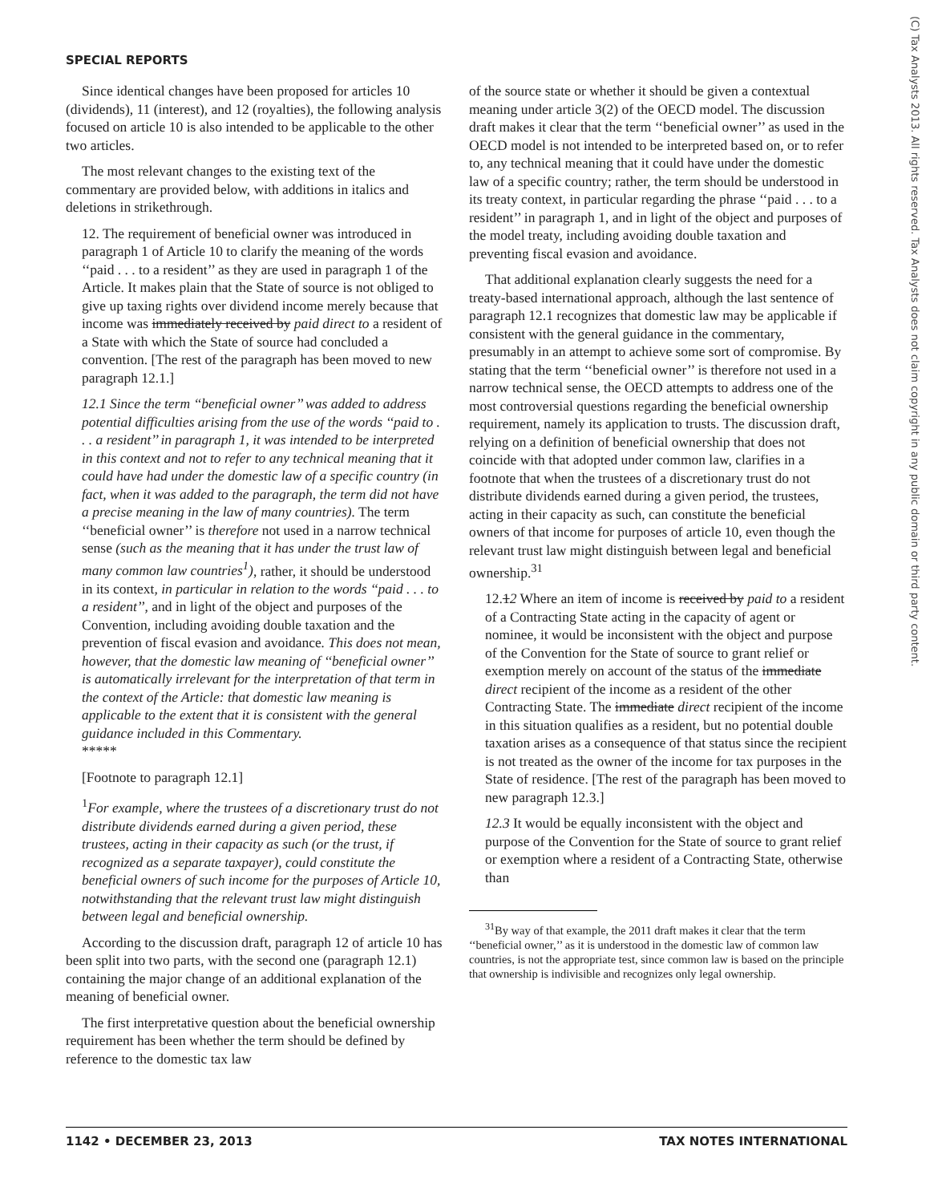SPECIAL REPORTS
(C) Tax Analysts 2013. All rights reserved. Tax Analysts does not claim copyright in any public domain or third party content.
Since identical changes have been proposed for articles 10 (dividends), 11 (interest), and 12 (royalties), the following analysis focused on article 10 is also intended to be applicable to the other two articles.
The most relevant changes to the existing text of the commentary are provided below, with additions in italics and deletions in strikethrough.
12. The requirement of beneficial owner was introduced in paragraph 1 of Article 10 to clarify the meaning of the words ‘‘paid . . . to a resident’’ as they are used in paragraph 1 of the Article. It makes plain that the State of source is not obliged to give up taxing rights over dividend income merely because that income was immediately received by paid direct to a resident of a State with which the State of source had concluded a convention. [The rest of the paragraph has been moved to new paragraph 12.1.]
12.1 Since the term ‘‘beneficial owner’’ was added to address potential difficulties arising from the use of the words ‘‘paid to . . . a resident’’ in paragraph 1, it was intended to be interpreted in this context and not to refer to any technical meaning that it could have had under the domestic law of a specific country (in fact, when it was added to the paragraph, the term did not have a precise meaning in the law of many countries). The term ‘‘beneficial owner’’ is therefore not used in a narrow technical sense (such as the meaning that it has under the trust law of many common law countries<sup>1</sup>), rather, it should be understood in its context, in particular in relation to the words ‘‘paid . . . to a resident’’, and in light of the object and purposes of the Convention, including avoiding double taxation and the prevention of fiscal evasion and avoidance. This does not mean, however, that the domestic law meaning of ‘‘beneficial owner’’ is automatically irrelevant for the interpretation of that term in the context of the Article: that domestic law meaning is applicable to the extent that it is consistent with the general guidance included in this Commentary.
*****
[Footnote to paragraph 12.1]
<sup>1</sup> For example, where the trustees of a discretionary trust do not distribute dividends earned during a given period, these trustees, acting in their capacity as such (or the trust, if recognized as a separate taxpayer), could constitute the beneficial owners of such income for the purposes of Article 10, notwithstanding that the relevant trust law might distinguish between legal and beneficial ownership.
According to the discussion draft, paragraph 12 of article 10 has been split into two parts, with the second one (paragraph 12.1) containing the major change of an additional explanation of the meaning of beneficial owner.
The first interpretative question about the beneficial ownership requirement has been whether the term should be defined by reference to the domestic tax law
of the source state or whether it should be given a contextual meaning under article 3(2) of the OECD model. The discussion draft makes it clear that the term ‘‘beneficial owner’’ as used in the OECD model is not intended to be interpreted based on, or to refer to, any technical meaning that it could have under the domestic law of a specific country; rather, the term should be understood in its treaty context, in particular regarding the phrase ‘‘paid . . . to a resident’’ in paragraph 1, and in light of the object and purposes of the model treaty, including avoiding double taxation and preventing fiscal evasion and avoidance.
That additional explanation clearly suggests the need for a treaty-based international approach, although the last sentence of paragraph 12.1 recognizes that domestic law may be applicable if consistent with the general guidance in the commentary, presumably in an attempt to achieve some sort of compromise. By stating that the term ‘‘beneficial owner’’ is therefore not used in a narrow technical sense, the OECD attempts to address one of the most controversial questions regarding the beneficial ownership requirement, namely its application to trusts. The discussion draft, relying on a definition of beneficial ownership that does not coincide with that adopted under common law, clarifies in a footnote that when the trustees of a discretionary trust do not distribute dividends earned during a given period, the trustees, acting in their capacity as such, can constitute the beneficial owners of that income for purposes of article 10, even though the relevant trust law might distinguish between legal and beneficial ownership.<sup>31</sup>
12.12 Where an item of income is received by paid to a resident of a Contracting State acting in the capacity of agent or nominee, it would be inconsistent with the object and purpose of the Convention for the State of source to grant relief or exemption merely on account of the status of the immediate direct recipient of the income as a resident of the other Contracting State. The immediate direct recipient of the income in this situation qualifies as a resident, but no potential double taxation arises as a consequence of that status since the recipient is not treated as the owner of the income for tax purposes in the State of residence. [The rest of the paragraph has been moved to new paragraph 12.3.]
12.3 It would be equally inconsistent with the object and purpose of the Convention for the State of source to grant relief or exemption where a resident of a Contracting State, otherwise than
<sup>31</sup> By way of that example, the 2011 draft makes it clear that the term ‘‘beneficial owner,’’ as it is understood in the domestic law of common law countries, is not the appropriate test, since common law is based on the principle that ownership is indivisible and recognizes only legal ownership.
1142 • DECEMBER 23, 2013 TAX NOTES INTERNATIONAL